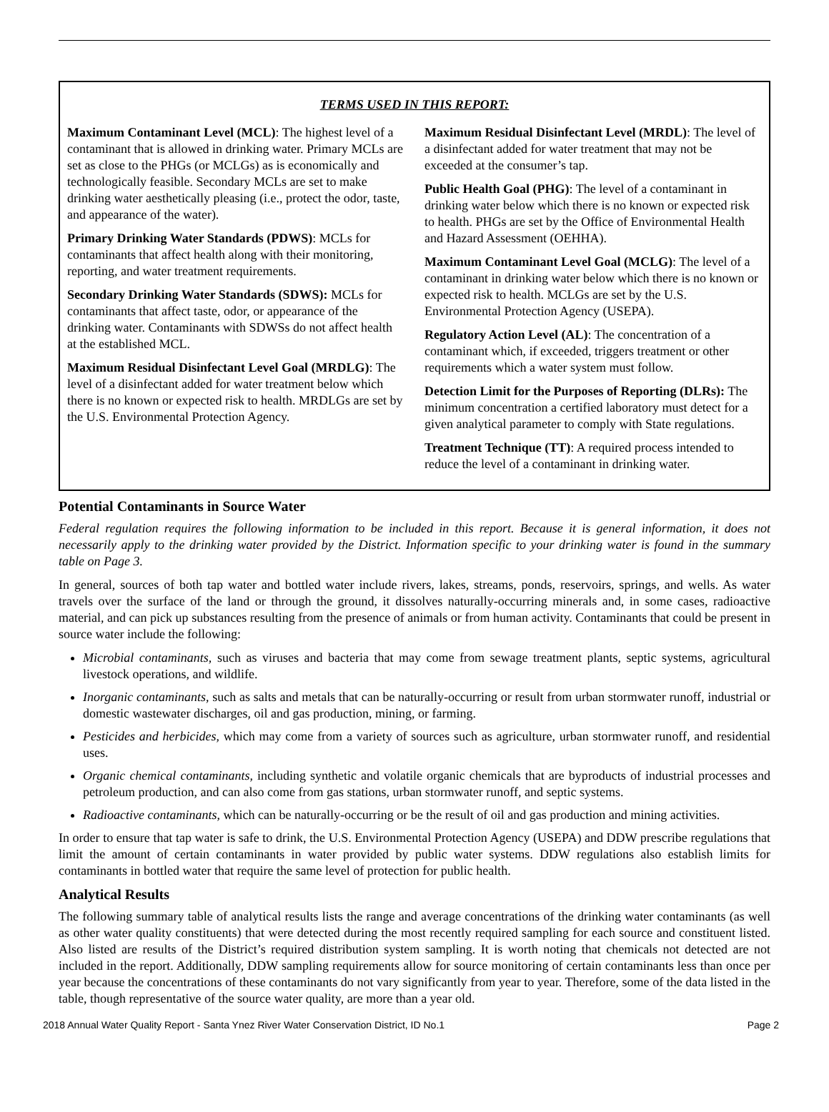TERMS USED IN THIS REPORT:
Maximum Contaminant Level (MCL): The highest level of a contaminant that is allowed in drinking water. Primary MCLs are set as close to the PHGs (or MCLGs) as is economically and technologically feasible. Secondary MCLs are set to make drinking water aesthetically pleasing (i.e., protect the odor, taste, and appearance of the water).
Primary Drinking Water Standards (PDWS): MCLs for contaminants that affect health along with their monitoring, reporting, and water treatment requirements.
Secondary Drinking Water Standards (SDWS): MCLs for contaminants that affect taste, odor, or appearance of the drinking water. Contaminants with SDWSs do not affect health at the established MCL.
Maximum Residual Disinfectant Level Goal (MRDLG): The level of a disinfectant added for water treatment below which there is no known or expected risk to health. MRDLGs are set by the U.S. Environmental Protection Agency.
Maximum Residual Disinfectant Level (MRDL): The level of a disinfectant added for water treatment that may not be exceeded at the consumer’s tap.
Public Health Goal (PHG): The level of a contaminant in drinking water below which there is no known or expected risk to health. PHGs are set by the Office of Environmental Health and Hazard Assessment (OEHHA).
Maximum Contaminant Level Goal (MCLG): The level of a contaminant in drinking water below which there is no known or expected risk to health. MCLGs are set by the U.S. Environmental Protection Agency (USEPA).
Regulatory Action Level (AL): The concentration of a contaminant which, if exceeded, triggers treatment or other requirements which a water system must follow.
Detection Limit for the Purposes of Reporting (DLRs): The minimum concentration a certified laboratory must detect for a given analytical parameter to comply with State regulations.
Treatment Technique (TT): A required process intended to reduce the level of a contaminant in drinking water.
Potential Contaminants in Source Water
Federal regulation requires the following information to be included in this report. Because it is general information, it does not necessarily apply to the drinking water provided by the District. Information specific to your drinking water is found in the summary table on Page 3.
In general, sources of both tap water and bottled water include rivers, lakes, streams, ponds, reservoirs, springs, and wells. As water travels over the surface of the land or through the ground, it dissolves naturally-occurring minerals and, in some cases, radioactive material, and can pick up substances resulting from the presence of animals or from human activity. Contaminants that could be present in source water include the following:
Microbial contaminants, such as viruses and bacteria that may come from sewage treatment plants, septic systems, agricultural livestock operations, and wildlife.
Inorganic contaminants, such as salts and metals that can be naturally-occurring or result from urban stormwater runoff, industrial or domestic wastewater discharges, oil and gas production, mining, or farming.
Pesticides and herbicides, which may come from a variety of sources such as agriculture, urban stormwater runoff, and residential uses.
Organic chemical contaminants, including synthetic and volatile organic chemicals that are byproducts of industrial processes and petroleum production, and can also come from gas stations, urban stormwater runoff, and septic systems.
Radioactive contaminants, which can be naturally-occurring or be the result of oil and gas production and mining activities.
In order to ensure that tap water is safe to drink, the U.S. Environmental Protection Agency (USEPA) and DDW prescribe regulations that limit the amount of certain contaminants in water provided by public water systems. DDW regulations also establish limits for contaminants in bottled water that require the same level of protection for public health.
Analytical Results
The following summary table of analytical results lists the range and average concentrations of the drinking water contaminants (as well as other water quality constituents) that were detected during the most recently required sampling for each source and constituent listed. Also listed are results of the District’s required distribution system sampling. It is worth noting that chemicals not detected are not included in the report. Additionally, DDW sampling requirements allow for source monitoring of certain contaminants less than once per year because the concentrations of these contaminants do not vary significantly from year to year. Therefore, some of the data listed in the table, though representative of the source water quality, are more than a year old.
2018 Annual Water Quality Report - Santa Ynez River Water Conservation District, ID No.1 Page 2